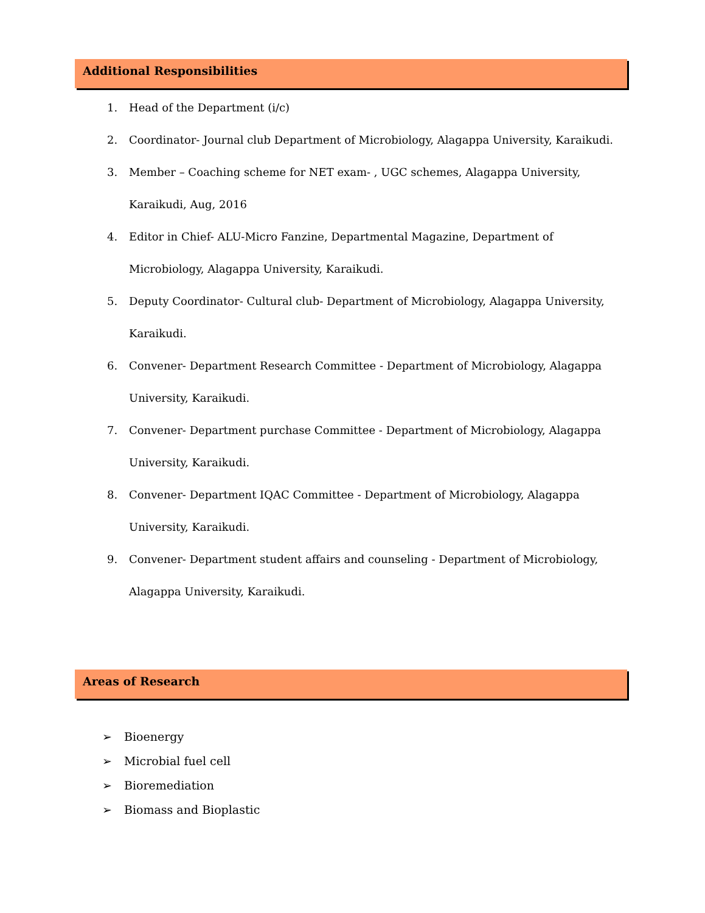Additional Responsibilities
1. Head of the Department (i/c)
2. Coordinator- Journal club Department of Microbiology, Alagappa University, Karaikudi.
3. Member – Coaching scheme for NET exam- , UGC schemes, Alagappa University, Karaikudi, Aug, 2016
4. Editor in Chief- ALU-Micro Fanzine, Departmental Magazine, Department of Microbiology, Alagappa University, Karaikudi.
5. Deputy Coordinator- Cultural club- Department of Microbiology, Alagappa University, Karaikudi.
6. Convener- Department Research Committee - Department of Microbiology, Alagappa University, Karaikudi.
7. Convener- Department purchase Committee - Department of Microbiology, Alagappa University, Karaikudi.
8. Convener- Department IQAC Committee - Department of Microbiology, Alagappa University, Karaikudi.
9. Convener- Department student affairs and counseling - Department of Microbiology, Alagappa University, Karaikudi.
Areas of Research
➢ Bioenergy
➢ Microbial fuel cell
➢ Bioremediation
➢ Biomass and Bioplastic